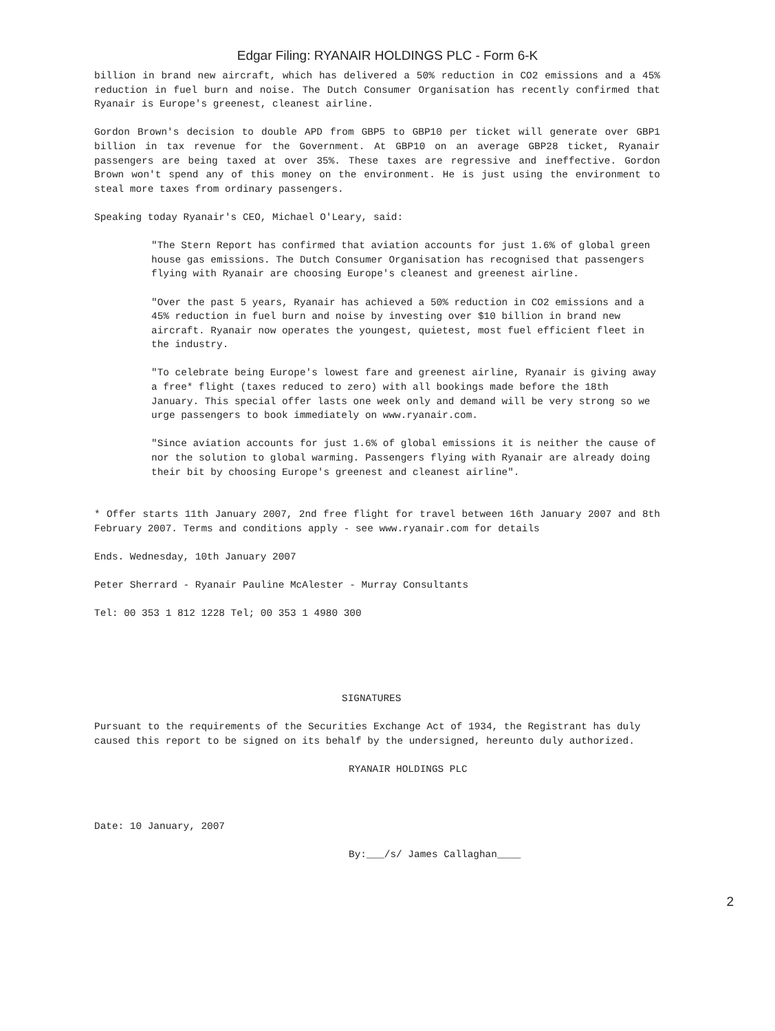Edgar Filing: RYANAIR HOLDINGS PLC - Form 6-K
billion in brand new aircraft, which has delivered a 50% reduction in CO2 emissions and a 45% reduction in fuel burn and noise. The Dutch Consumer Organisation has recently confirmed that Ryanair is Europe's greenest, cleanest airline.
Gordon Brown's decision to double APD from GBP5 to GBP10 per ticket will generate over GBP1 billion in tax revenue for the Government. At GBP10 on an average GBP28 ticket, Ryanair passengers are being taxed at over 35%. These taxes are regressive and ineffective. Gordon Brown won't spend any of this money on the environment. He is just using the environment to steal more taxes from ordinary passengers.
Speaking today Ryanair's CEO, Michael O'Leary, said:
"The Stern Report has confirmed that aviation accounts for just 1.6% of global green house gas emissions. The Dutch Consumer Organisation has recognised that passengers flying with Ryanair are choosing Europe's cleanest and greenest airline.
"Over the past 5 years, Ryanair has achieved a 50% reduction in CO2 emissions and a 45% reduction in fuel burn and noise by investing over $10 billion in brand new aircraft. Ryanair now operates the youngest, quietest, most fuel efficient fleet in the industry.
"To celebrate being Europe's lowest fare and greenest airline, Ryanair is giving away a free* flight (taxes reduced to zero) with all bookings made before the 18th January. This special offer lasts one week only and demand will be very strong so we urge passengers to book immediately on www.ryanair.com.
"Since aviation accounts for just 1.6% of global emissions it is neither the cause of nor the solution to global warming. Passengers flying with Ryanair are already doing their bit by choosing Europe's greenest and cleanest airline".
* Offer starts 11th January 2007, 2nd free flight for travel between 16th January 2007 and 8th February 2007. Terms and conditions apply - see www.ryanair.com for details
Ends. Wednesday, 10th January 2007
Peter Sherrard - Ryanair Pauline McAlester - Murray Consultants
Tel: 00 353 1 812 1228 Tel; 00 353 1 4980 300
SIGNATURES
Pursuant to the requirements of the Securities Exchange Act of 1934, the Registrant has duly caused this report to be signed on its behalf by the undersigned, hereunto duly authorized.
RYANAIR HOLDINGS PLC
Date: 10 January, 2007
By:___/s/ James Callaghan____
2